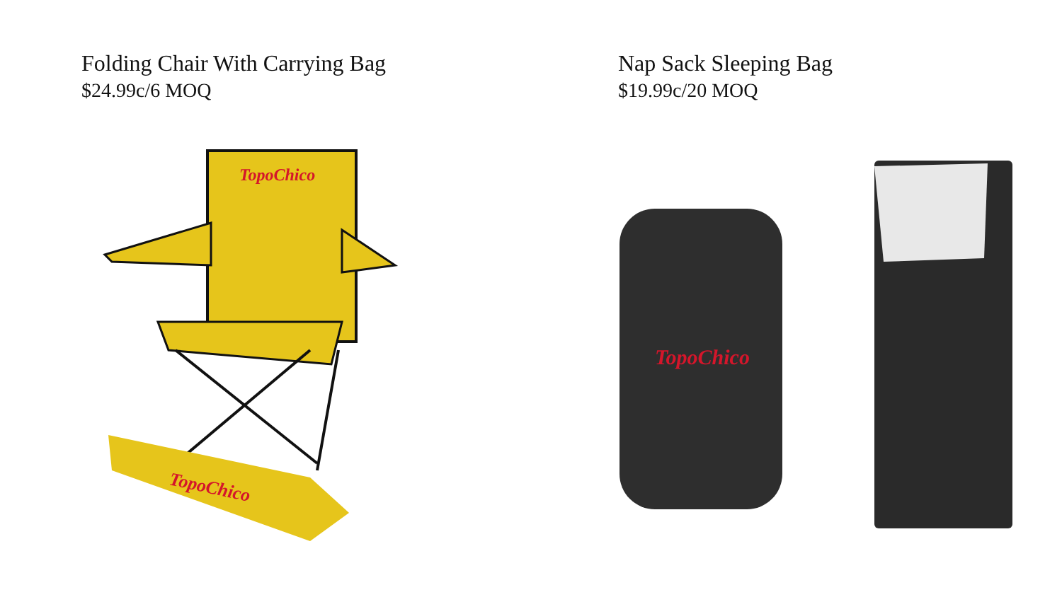Folding Chair With Carrying Bag
$24.99c/6 MOQ
TopoChico
TopoChico
Nap Sack Sleeping Bag
$19.99c/20 MOQ
TopoChico